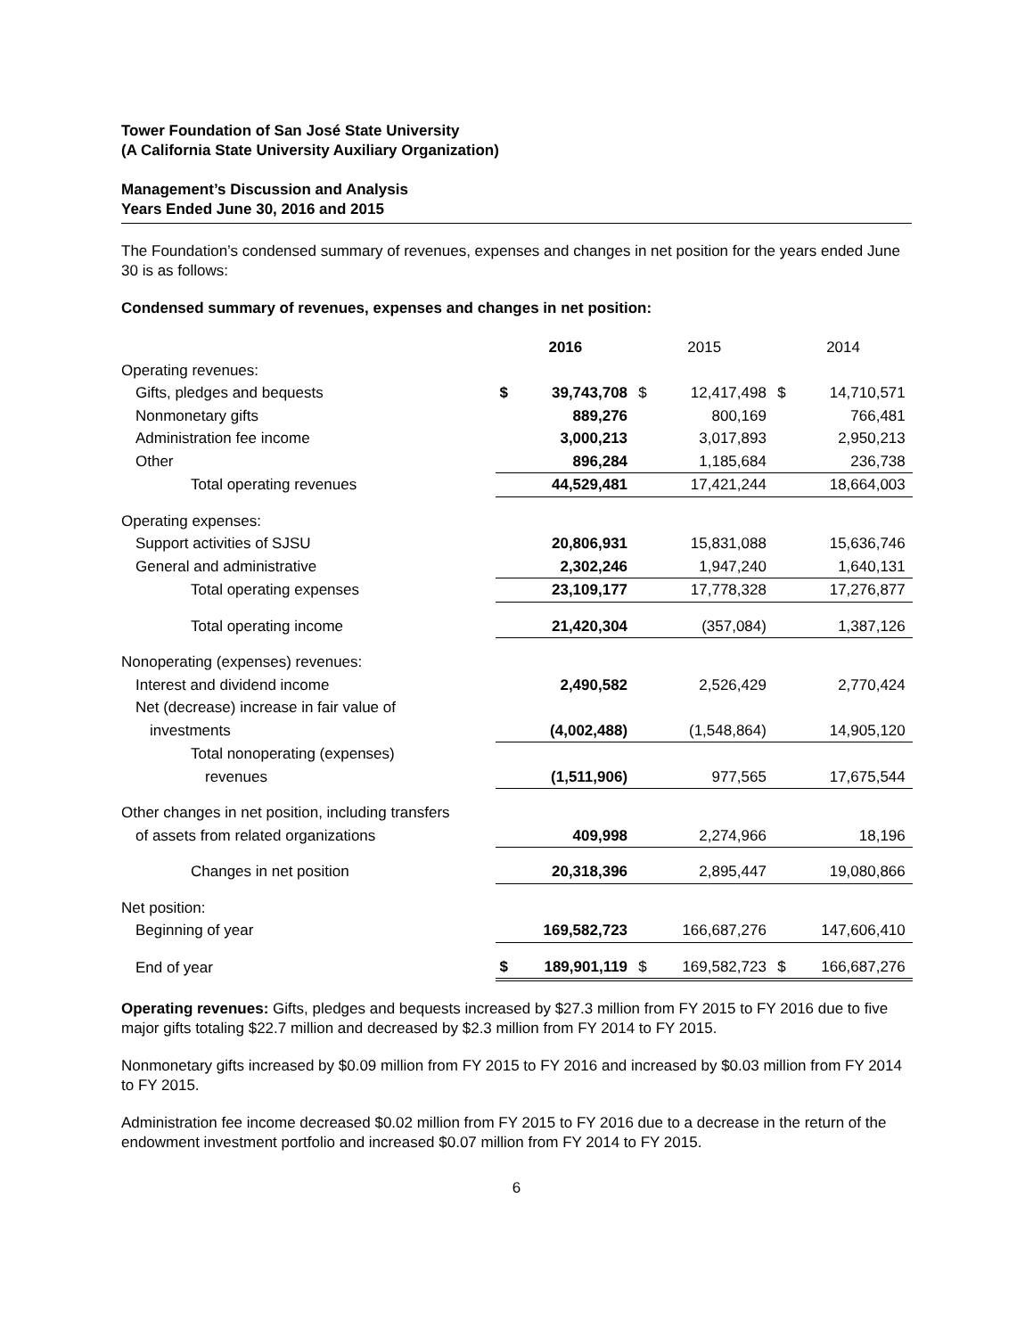Tower Foundation of San José State University
(A California State University Auxiliary Organization)
Management’s Discussion and Analysis
Years Ended June 30, 2016 and 2015
The Foundation’s condensed summary of revenues, expenses and changes in net position for the years ended June 30 is as follows:
Condensed summary of revenues, expenses and changes in net position:
| | 2016 | | | 2015 | | | 2014 | | |
| Operating revenues: | | | | | | | | | |
| Gifts, pledges and bequests | $ | 39,743,708 | | $ | 12,417,498 | | $ | 14,710,571 | |
| Nonmonetary gifts | | 889,276 | | | 800,169 | | | 766,481 | |
| Administration fee income | | 3,000,213 | | | 3,017,893 | | | 2,950,213 | |
| Other | | 896,284 | | | 1,185,684 | | | 236,738 | |
| Total operating revenues | | 44,529,481 | | | 17,421,244 | | | 18,664,003 | |
| Operating expenses: | | | | | | | | | |
| Support activities of SJSU | | 20,806,931 | | | 15,831,088 | | | 15,636,746 | |
| General and administrative | | 2,302,246 | | | 1,947,240 | | | 1,640,131 | |
| Total operating expenses | | 23,109,177 | | | 17,778,328 | | | 17,276,877 | |
| Total operating income | | 21,420,304 | | | (357,084) | | | 1,387,126 | |
| Nonoperating (expenses) revenues: | | | | | | | | | |
| Interest and dividend income | | 2,490,582 | | | 2,526,429 | | | 2,770,424 | |
| Net (decrease) increase in fair value of | | | | | | | | | |
| investments | | (4,002,488) | | | (1,548,864) | | | 14,905,120 | |
| Total nonoperating (expenses) | | | | | | | | | |
| revenues | | (1,511,906) | | | 977,565 | | | 17,675,544 | |
| Other changes in net position, including transfers | | | | | | | | | |
| of assets from related organizations | | 409,998 | | | 2,274,966 | | | 18,196 | |
| Changes in net position | | 20,318,396 | | | 2,895,447 | | | 19,080,866 | |
| Net position: | | | | | | | | | |
| Beginning of year | | 169,582,723 | | | 166,687,276 | | | 147,606,410 | |
| End of year | $ | 189,901,119 | | $ | 169,582,723 | | $ | 166,687,276 | |
Operating revenues: Gifts, pledges and bequests increased by $27.3 million from FY 2015 to FY 2016 due to five major gifts totaling $22.7 million and decreased by $2.3 million from FY 2014 to FY 2015.
Nonmonetary gifts increased by $0.09 million from FY 2015 to FY 2016 and increased by $0.03 million from FY 2014 to FY 2015.
Administration fee income decreased $0.02 million from FY 2015 to FY 2016 due to a decrease in the return of the endowment investment portfolio and increased $0.07 million from FY 2014 to FY 2015.
6